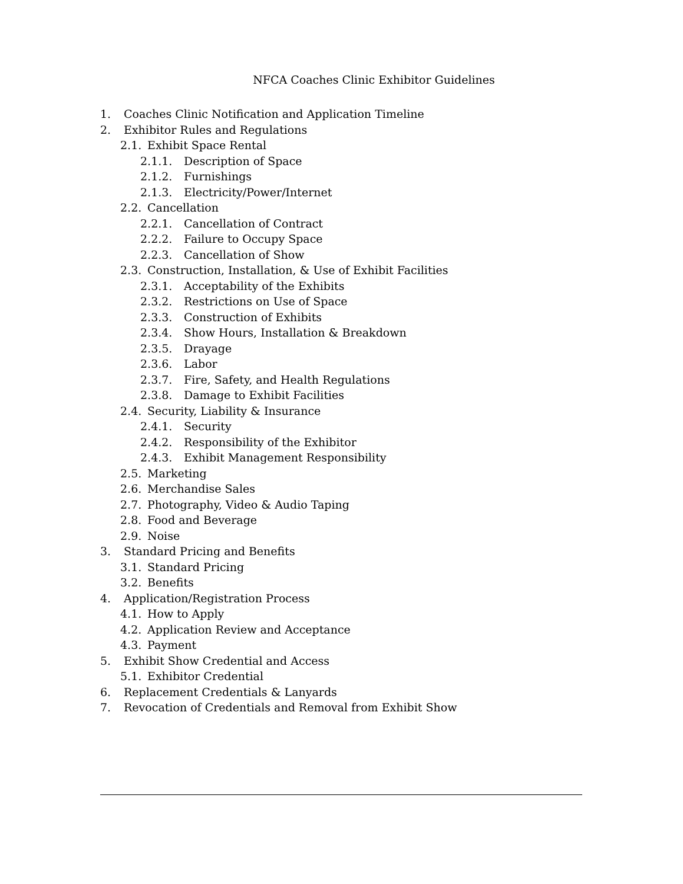NFCA Coaches Clinic Exhibitor Guidelines
1. Coaches Clinic Notification and Application Timeline
2. Exhibitor Rules and Regulations
2.1. Exhibit Space Rental
2.1.1. Description of Space
2.1.2. Furnishings
2.1.3. Electricity/Power/Internet
2.2. Cancellation
2.2.1. Cancellation of Contract
2.2.2. Failure to Occupy Space
2.2.3. Cancellation of Show
2.3. Construction, Installation, & Use of Exhibit Facilities
2.3.1. Acceptability of the Exhibits
2.3.2. Restrictions on Use of Space
2.3.3. Construction of Exhibits
2.3.4. Show Hours, Installation & Breakdown
2.3.5. Drayage
2.3.6. Labor
2.3.7. Fire, Safety, and Health Regulations
2.3.8. Damage to Exhibit Facilities
2.4. Security, Liability & Insurance
2.4.1. Security
2.4.2. Responsibility of the Exhibitor
2.4.3. Exhibit Management Responsibility
2.5. Marketing
2.6. Merchandise Sales
2.7. Photography, Video & Audio Taping
2.8. Food and Beverage
2.9. Noise
3. Standard Pricing and Benefits
3.1. Standard Pricing
3.2. Benefits
4. Application/Registration Process
4.1. How to Apply
4.2. Application Review and Acceptance
4.3. Payment
5. Exhibit Show Credential and Access
5.1. Exhibitor Credential
6. Replacement Credentials & Lanyards
7. Revocation of Credentials and Removal from Exhibit Show